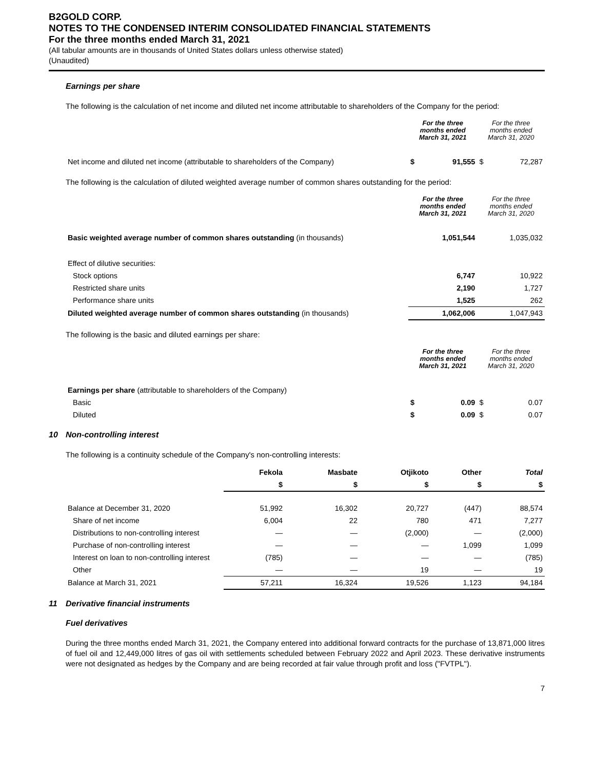B2GOLD CORP.
NOTES TO THE CONDENSED INTERIM CONSOLIDATED FINANCIAL STATEMENTS
For the three months ended March 31, 2021
(All tabular amounts are in thousands of United States dollars unless otherwise stated)
(Unaudited)
Earnings per share
The following is the calculation of net income and diluted net income attributable to shareholders of the Company for the period:
| | For the three months ended March 31, 2021 | | For the three months ended March 31, 2020 | |
| --- | --- | --- | --- | --- |
| Net income and diluted net income (attributable to shareholders of the Company) | $ | 91,555 | $ | 72,287 |
The following is the calculation of diluted weighted average number of common shares outstanding for the period:
| | For the three months ended March 31, 2021 | For the three months ended March 31, 2020 |
| --- | --- | --- |
| Basic weighted average number of common shares outstanding (in thousands) | 1,051,544 | 1,035,032 |
| Effect of dilutive securities: | | |
| Stock options | 6,747 | 10,922 |
| Restricted share units | 2,190 | 1,727 |
| Performance share units | 1,525 | 262 |
| Diluted weighted average number of common shares outstanding (in thousands) | 1,062,006 | 1,047,943 |
The following is the basic and diluted earnings per share:
| | For the three months ended March 31, 2021 | | For the three months ended March 31, 2020 | |
| --- | --- | --- | --- | --- |
| Earnings per share (attributable to shareholders of the Company) | | | | |
| Basic | $ | 0.09 | $ | 0.07 |
| Diluted | $ | 0.09 | $ | 0.07 |
10 Non-controlling interest
The following is a continuity schedule of the Company's non-controlling interests:
| | Fekola | Masbate | Otjikoto | Other | Total |
| | $ | $ | $ | $ | $ |
| Balance at December 31, 2020 | 51,992 | 16,302 | 20,727 | (447) | 88,574 |
| Share of net income | 6,004 | 22 | 780 | 471 | 7,277 |
| Distributions to non-controlling interest | — | — | (2,000) | — | (2,000) |
| Purchase of non-controlling interest | — | — | — | 1,099 | 1,099 |
| Interest on loan to non-controlling interest | (785) | — | — | — | (785) |
| Other | — | — | 19 | — | 19 |
| Balance at March 31, 2021 | 57,211 | 16,324 | 19,526 | 1,123 | 94,184 |
11 Derivative financial instruments
Fuel derivatives
During the three months ended March 31, 2021, the Company entered into additional forward contracts for the purchase of 13,871,000 litres of fuel oil and 12,449,000 litres of gas oil with settlements scheduled between February 2022 and April 2023. These derivative instruments were not designated as hedges by the Company and are being recorded at fair value through profit and loss ("FVTPL").
7